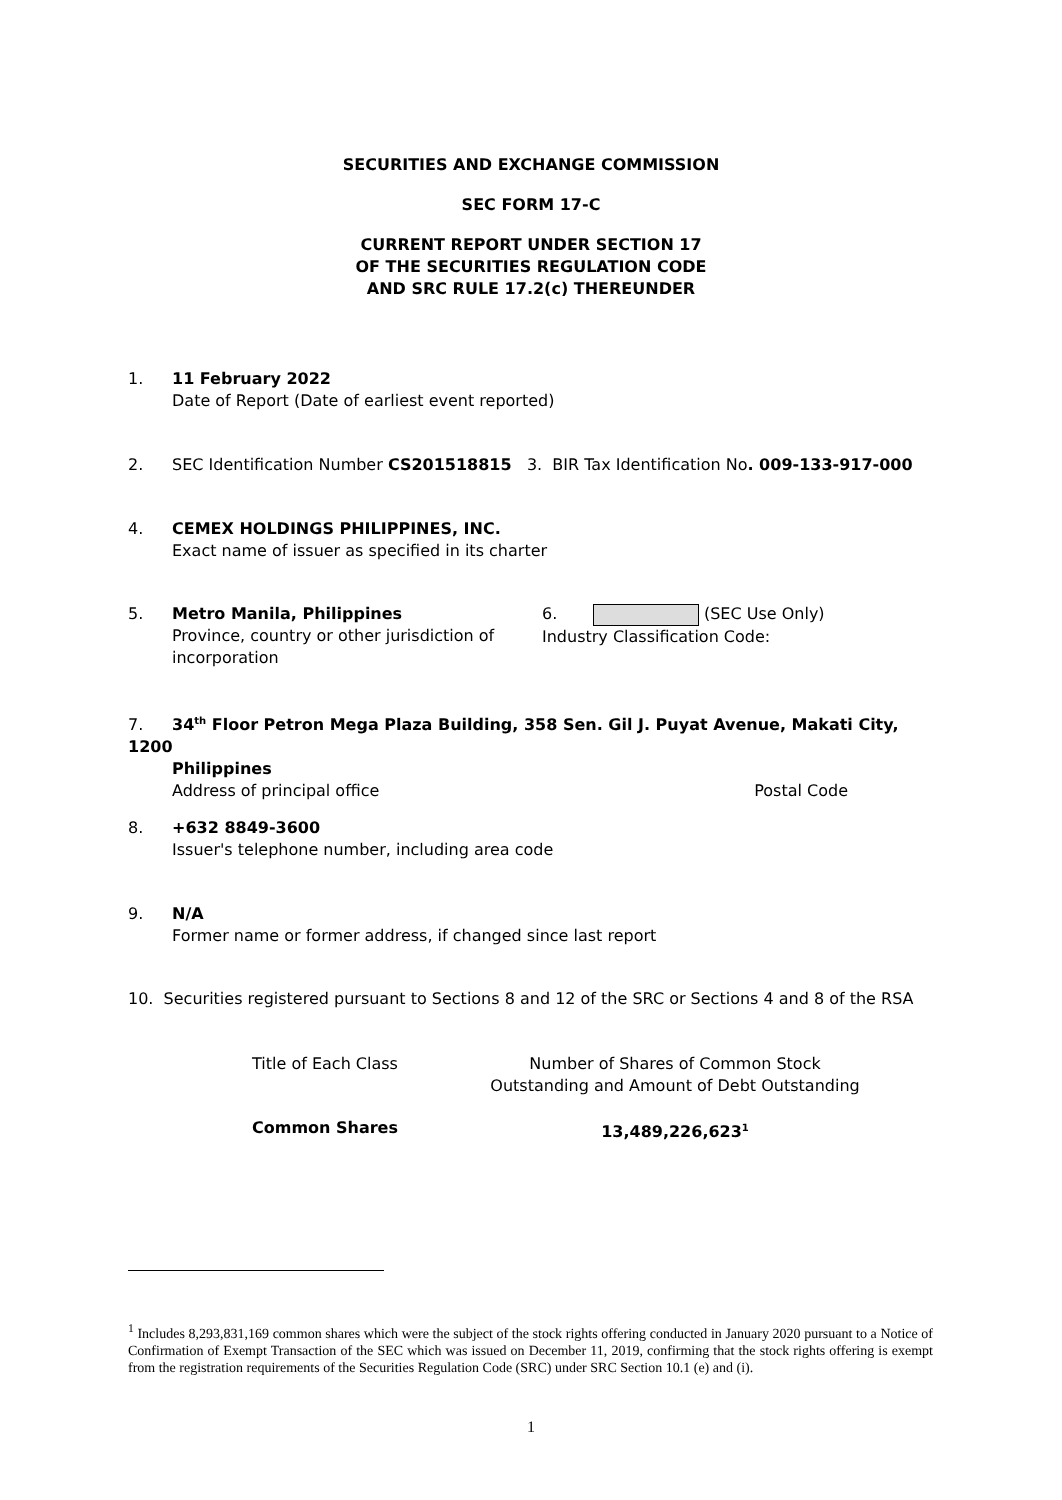SECURITIES AND EXCHANGE COMMISSION
SEC FORM 17-C
CURRENT REPORT UNDER SECTION 17
OF THE SECURITIES REGULATION CODE
AND SRC RULE 17.2(c) THEREUNDER
1. 11 February 2022
Date of Report (Date of earliest event reported)
2. SEC Identification Number CS201518815 3. BIR Tax Identification No. 009-133-917-000
4. CEMEX HOLDINGS PHILIPPINES, INC.
Exact name of issuer as specified in its charter
| 5. | Metro Manila, Philippines Province, country or other jurisdiction of incorporation | 6. (SEC Use Only) Industry Classification Code: |
7. 34<sup>th</sup> Floor Petron Mega Plaza Building, 358 Sen. Gil J. Puyat Avenue, Makati City, 1200
Philippines
Address of principal office Postal Code
8. +632 8849-3600
Issuer's telephone number, including area code
9. N/A
Former name or former address, if changed since last report
10. Securities registered pursuant to Sections 8 and 12 of the SRC or Sections 4 and 8 of the RSA
| Title of Each Class | Number of Shares of Common Stock Outstanding and Amount of Debt Outstanding |
| Common Shares | 13,489,226,623<sup>1</sup> |
<sup>1</sup> Includes 8,293,831,169 common shares which were the subject of the stock rights offering conducted in January 2020 pursuant to a Notice of Confirmation of Exempt Transaction of the SEC which was issued on December 11, 2019, confirming that the stock rights offering is exempt from the registration requirements of the Securities Regulation Code (SRC) under SRC Section 10.1 (e) and (i).
1